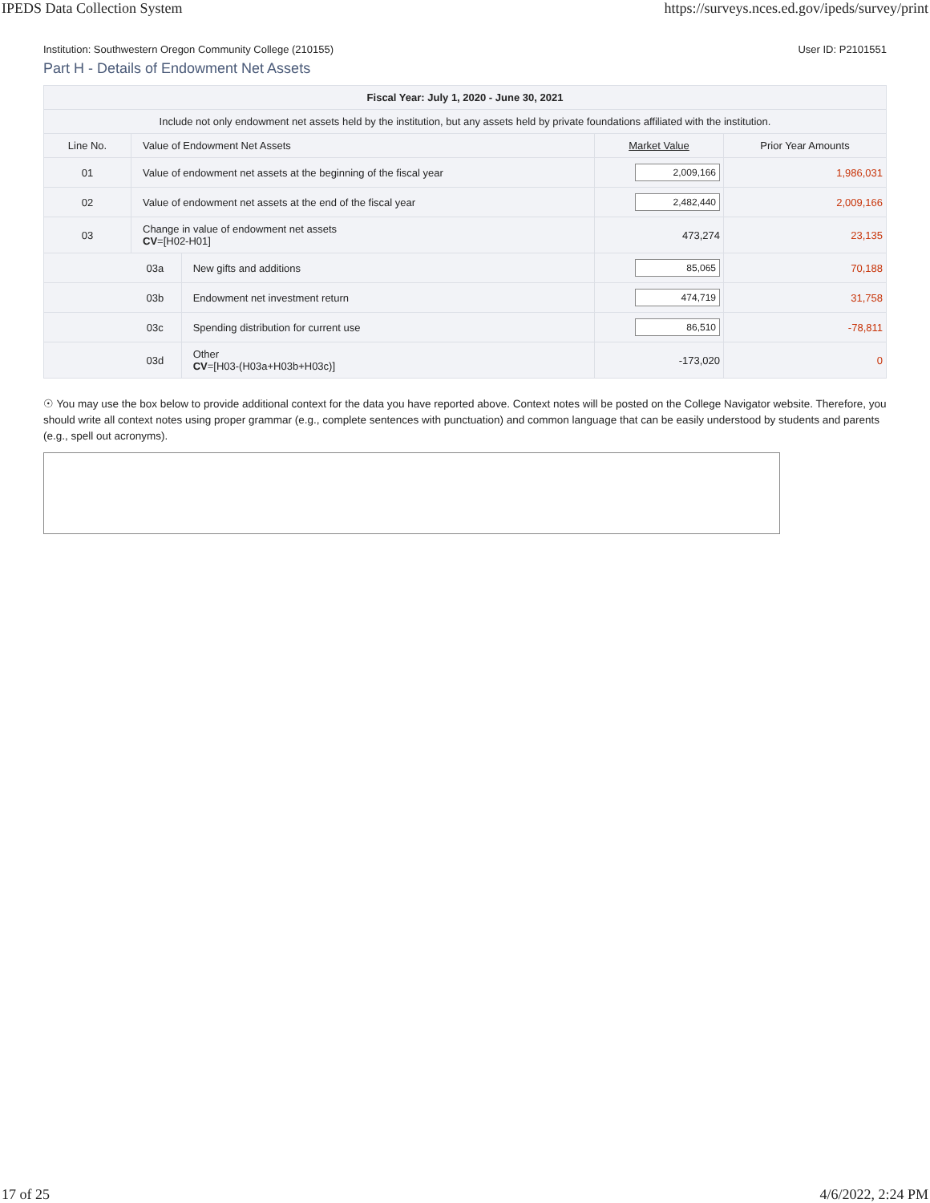IPEDS Data Collection System https://surveys.nces.ed.gov/ipeds/survey/print
Institution: Southwestern Oregon Community College (210155) User ID: P2101551
Part H - Details of Endowment Net Assets
| Fiscal Year: July 1, 2020 - June 30, 2021 | | | | |
| --- | --- | --- | --- | --- |
| Include not only endowment net assets held by the institution, but any assets held by private foundations affiliated with the institution. | | | | |
| Line No. | Value of Endowment Net Assets | | Market Value | Prior Year Amounts |
| 01 | Value of endowment net assets at the beginning of the fiscal year | | 2,009,166 | 1,986,031 |
| 02 | Value of endowment net assets at the end of the fiscal year | | 2,482,440 | 2,009,166 |
| 03 | Change in value of endowment net assets CV =[H02-H01] | | 473,274 | 23,135 |
| 03a | | New gifts and additions | 85,065 | 70,188 |
| 03b | | Endowment net investment return | 474,719 | 31,758 |
| 03c | | Spending distribution for current use | 86,510 | -78,811 |
| 03d | | Other CV =[H03-(H03a+H03b+H03c)] | -173,020 | 0 |
☉ You may use the box below to provide additional context for the data you have reported above. Context notes will be posted on the College Navigator website. Therefore, you should write all context notes using proper grammar (e.g., complete sentences with punctuation) and common language that can be easily understood by students and parents (e.g., spell out acronyms).
17 of 25 4/6/2022, 2:24 PM